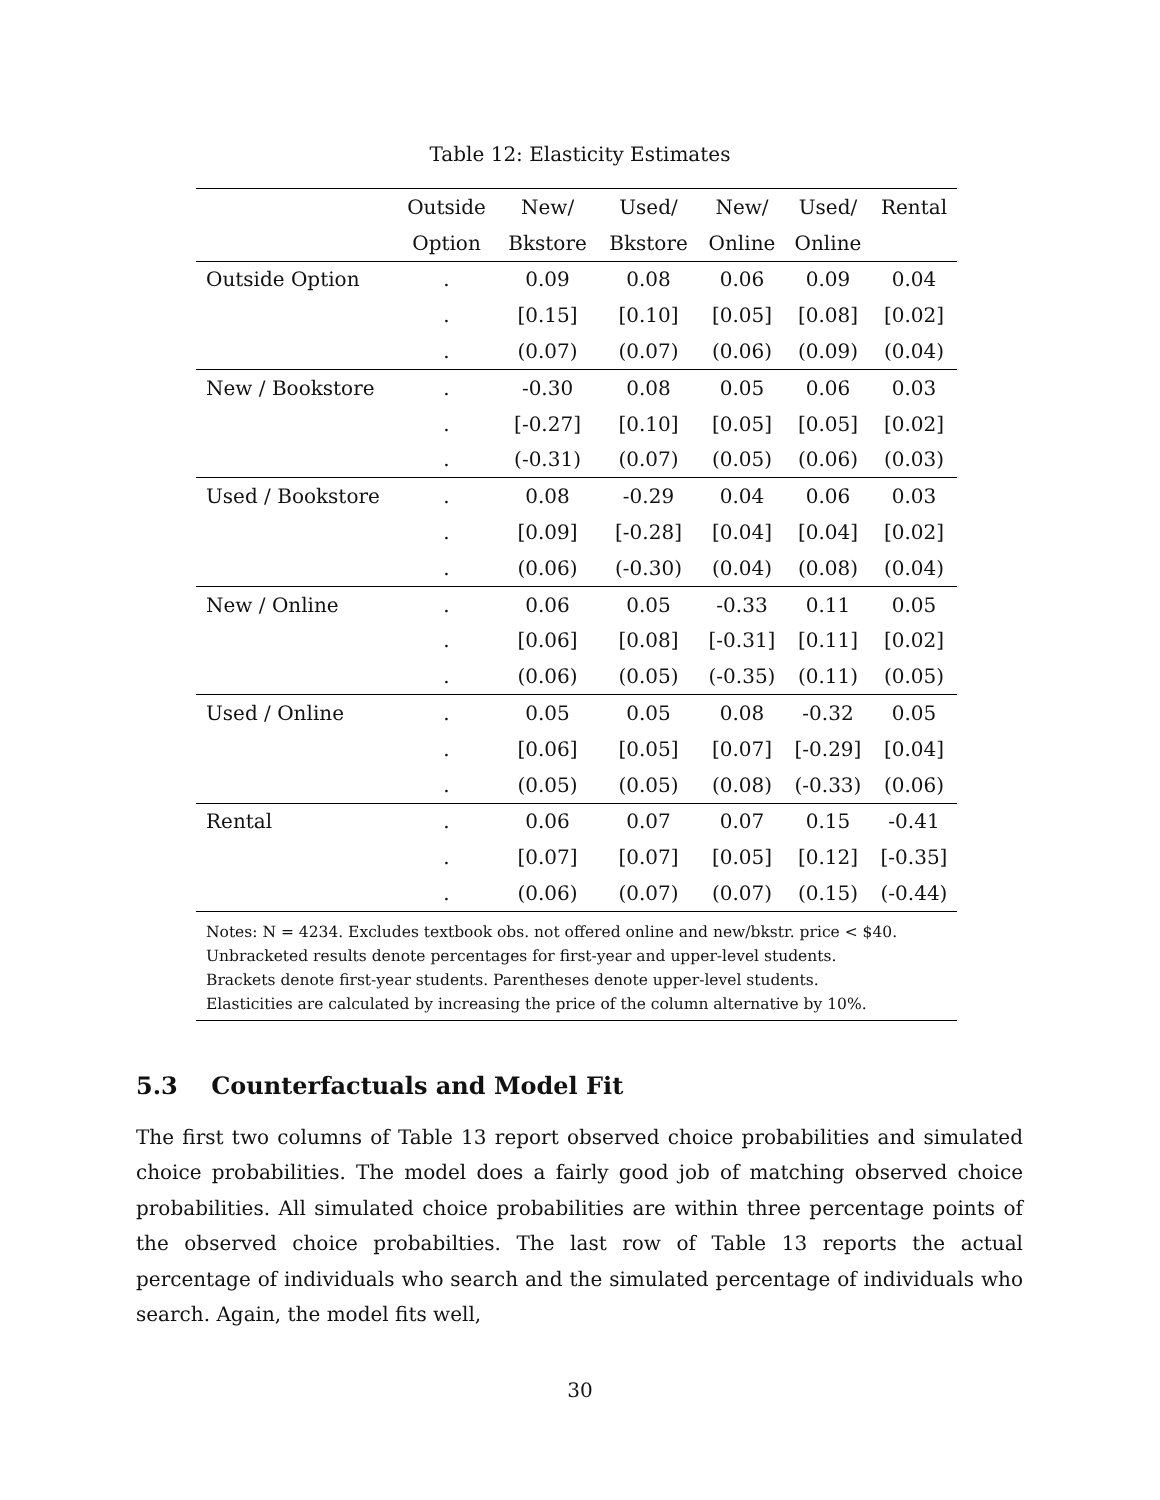Table 12: Elasticity Estimates
| | Outside | New/ | Used/ | New/ | Used/ | Rental |
| --- | --- | --- | --- | --- | --- | --- |
| | Option | Bkstore | Bkstore | Online | Online | |
| Outside Option | . | 0.09 | 0.08 | 0.06 | 0.09 | 0.04 |
| | . | [0.15] | [0.10] | [0.05] | [0.08] | [0.02] |
| | . | (0.07) | (0.07) | (0.06) | (0.09) | (0.04) |
| New / Bookstore | . | -0.30 | 0.08 | 0.05 | 0.06 | 0.03 |
| | . | [-0.27] | [0.10] | [0.05] | [0.05] | [0.02] |
| | . | (-0.31) | (0.07) | (0.05) | (0.06) | (0.03) |
| Used / Bookstore | . | 0.08 | -0.29 | 0.04 | 0.06 | 0.03 |
| | . | [0.09] | [-0.28] | [0.04] | [0.04] | [0.02] |
| | . | (0.06) | (-0.30) | (0.04) | (0.08) | (0.04) |
| New / Online | . | 0.06 | 0.05 | -0.33 | 0.11 | 0.05 |
| | . | [0.06] | [0.08] | [-0.31] | [0.11] | [0.02] |
| | . | (0.06) | (0.05) | (-0.35) | (0.11) | (0.05) |
| Used / Online | . | 0.05 | 0.05 | 0.08 | -0.32 | 0.05 |
| | . | [0.06] | [0.05] | [0.07] | [-0.29] | [0.04] |
| | . | (0.05) | (0.05) | (0.08) | (-0.33) | (0.06) |
| Rental | . | 0.06 | 0.07 | 0.07 | 0.15 | -0.41 |
| | . | [0.07] | [0.07] | [0.05] | [0.12] | [-0.35] |
| | . | (0.06) | (0.07) | (0.07) | (0.15) | (-0.44) |
Notes: N = 4234. Excludes textbook obs. not offered online and new/bkstr. price < $40.
Unbracketed results denote percentages for first-year and upper-level students.
Brackets denote first-year students. Parentheses denote upper-level students.
Elasticities are calculated by increasing the price of the column alternative by 10%.
5.3 Counterfactuals and Model Fit
The first two columns of Table 13 report observed choice probabilities and simulated choice probabilities. The model does a fairly good job of matching observed choice probabilities. All simulated choice probabilities are within three percentage points of the observed choice probabilties. The last row of Table 13 reports the actual percentage of individuals who search and the simulated percentage of individuals who search. Again, the model fits well,
30